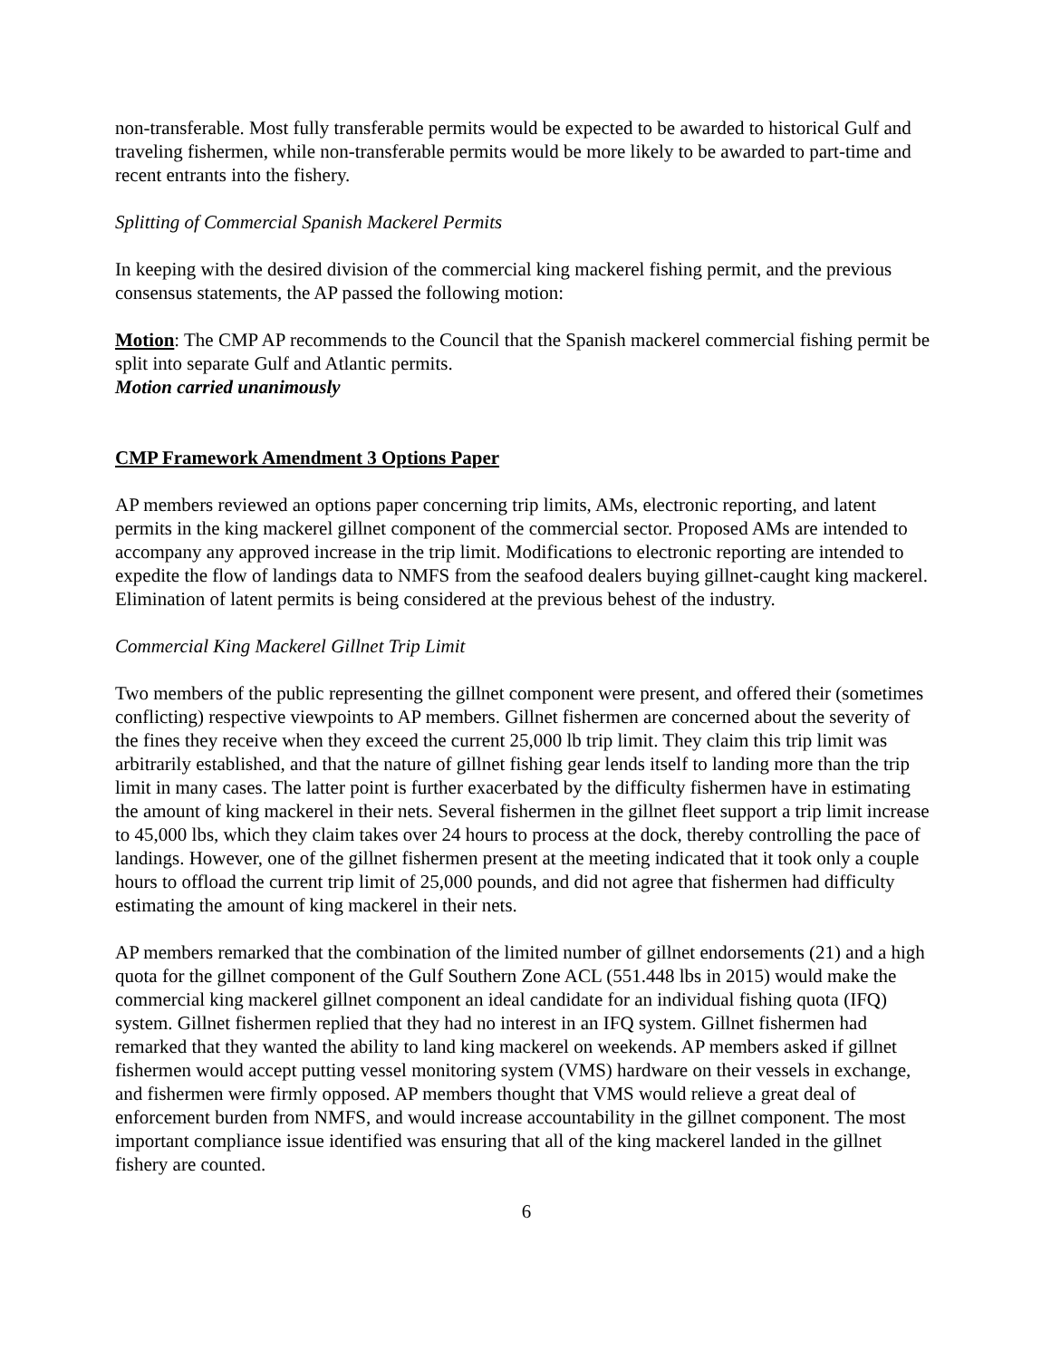non-transferable. Most fully transferable permits would be expected to be awarded to historical Gulf and traveling fishermen, while non-transferable permits would be more likely to be awarded to part-time and recent entrants into the fishery.
Splitting of Commercial Spanish Mackerel Permits
In keeping with the desired division of the commercial king mackerel fishing permit, and the previous consensus statements, the AP passed the following motion:
Motion: The CMP AP recommends to the Council that the Spanish mackerel commercial fishing permit be split into separate Gulf and Atlantic permits.
Motion carried unanimously
CMP Framework Amendment 3 Options Paper
AP members reviewed an options paper concerning trip limits, AMs, electronic reporting, and latent permits in the king mackerel gillnet component of the commercial sector. Proposed AMs are intended to accompany any approved increase in the trip limit. Modifications to electronic reporting are intended to expedite the flow of landings data to NMFS from the seafood dealers buying gillnet-caught king mackerel. Elimination of latent permits is being considered at the previous behest of the industry.
Commercial King Mackerel Gillnet Trip Limit
Two members of the public representing the gillnet component were present, and offered their (sometimes conflicting) respective viewpoints to AP members. Gillnet fishermen are concerned about the severity of the fines they receive when they exceed the current 25,000 lb trip limit. They claim this trip limit was arbitrarily established, and that the nature of gillnet fishing gear lends itself to landing more than the trip limit in many cases. The latter point is further exacerbated by the difficulty fishermen have in estimating the amount of king mackerel in their nets. Several fishermen in the gillnet fleet support a trip limit increase to 45,000 lbs, which they claim takes over 24 hours to process at the dock, thereby controlling the pace of landings. However, one of the gillnet fishermen present at the meeting indicated that it took only a couple hours to offload the current trip limit of 25,000 pounds, and did not agree that fishermen had difficulty estimating the amount of king mackerel in their nets.
AP members remarked that the combination of the limited number of gillnet endorsements (21) and a high quota for the gillnet component of the Gulf Southern Zone ACL (551.448 lbs in 2015) would make the commercial king mackerel gillnet component an ideal candidate for an individual fishing quota (IFQ) system. Gillnet fishermen replied that they had no interest in an IFQ system. Gillnet fishermen had remarked that they wanted the ability to land king mackerel on weekends. AP members asked if gillnet fishermen would accept putting vessel monitoring system (VMS) hardware on their vessels in exchange, and fishermen were firmly opposed. AP members thought that VMS would relieve a great deal of enforcement burden from NMFS, and would increase accountability in the gillnet component. The most important compliance issue identified was ensuring that all of the king mackerel landed in the gillnet fishery are counted.
6